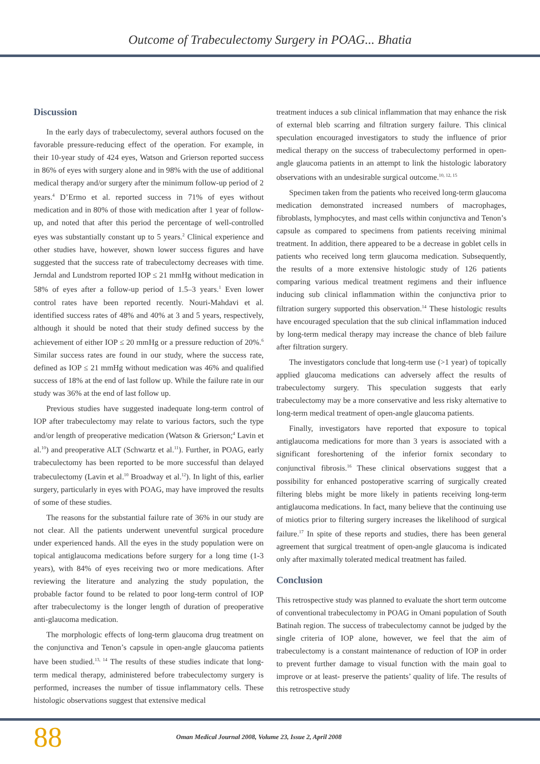Outcome of Trabeculectomy Surgery in POAG... Bhatia
Discussion
In the early days of trabeculectomy, several authors focused on the favorable pressure-reducing effect of the operation. For example, in their 10-year study of 424 eyes, Watson and Grierson reported success in 86% of eyes with surgery alone and in 98% with the use of additional medical therapy and/or surgery after the minimum follow-up period of 2 years.<sup>4</sup> D’Ermo et al. reported success in 71% of eyes without medication and in 80% of those with medication after 1 year of follow-up, and noted that after this period the percentage of well-controlled eyes was substantially constant up to 5 years.<sup>2</sup> Clinical experience and other studies have, however, shown lower success figures and have suggested that the success rate of trabeculectomy decreases with time. Jerndal and Lundstrom reported IOP ≤ 21 mmHg without medication in 58% of eyes after a follow-up period of 1.5–3 years.<sup>1</sup> Even lower control rates have been reported recently. Nouri-Mahdavi et al. identified success rates of 48% and 40% at 3 and 5 years, respectively, although it should be noted that their study defined success by the achievement of either IOP ≤ 20 mmHg or a pressure reduction of 20%.<sup>6</sup> Similar success rates are found in our study, where the success rate, defined as IOP ≤ 21 mmHg without medication was 46% and qualified success of 18% at the end of last follow up. While the failure rate in our study was 36% at the end of last follow up.
Previous studies have suggested inadequate long-term control of IOP after trabeculectomy may relate to various factors, such the type and/or length of preoperative medication (Watson & Grierson;<sup>4</sup> Lavin et al.<sup>10</sup>) and preoperative ALT (Schwartz et al.<sup>11</sup>). Further, in POAG, early trabeculectomy has been reported to be more successful than delayed trabeculectomy (Lavin et al.<sup>10</sup> Broadway et al.<sup>12</sup>). In light of this, earlier surgery, particularly in eyes with POAG, may have improved the results of some of these studies.
The reasons for the substantial failure rate of 36% in our study are not clear. All the patients underwent uneventful surgical procedure under experienced hands. All the eyes in the study population were on topical antiglaucoma medications before surgery for a long time (1-3 years), with 84% of eyes receiving two or more medications. After reviewing the literature and analyzing the study population, the probable factor found to be related to poor long-term control of IOP after trabeculectomy is the longer length of duration of preoperative anti-glaucoma medication.
The morphologic effects of long-term glaucoma drug treatment on the conjunctiva and Tenon’s capsule in open-angle glaucoma patients have been studied.<sup>13, 14</sup> The results of these studies indicate that long-term medical therapy, administered before trabeculectomy surgery is performed, increases the number of tissue inflammatory cells. These histologic observations suggest that extensive medical
treatment induces a sub clinical inflammation that may enhance the risk of external bleb scarring and filtration surgery failure. This clinical speculation encouraged investigators to study the influence of prior medical therapy on the success of trabeculectomy performed in open-angle glaucoma patients in an attempt to link the histologic laboratory observations with an undesirable surgical outcome.<sup>10, 12, 15</sup>
Specimen taken from the patients who received long-term glaucoma medication demonstrated increased numbers of macrophages, fibroblasts, lymphocytes, and mast cells within conjunctiva and Tenon’s capsule as compared to specimens from patients receiving minimal treatment. In addition, there appeared to be a decrease in goblet cells in patients who received long term glaucoma medication. Subsequently, the results of a more extensive histologic study of 126 patients comparing various medical treatment regimens and their influence inducing sub clinical inflammation within the conjunctiva prior to filtration surgery supported this observation.<sup>14</sup> These histologic results have encouraged speculation that the sub clinical inflammation induced by long-term medical therapy may increase the chance of bleb failure after filtration surgery.
The investigators conclude that long-term use (>1 year) of topically applied glaucoma medications can adversely affect the results of trabeculectomy surgery. This speculation suggests that early trabeculectomy may be a more conservative and less risky alternative to long-term medical treatment of open-angle glaucoma patients.
Finally, investigators have reported that exposure to topical antiglaucoma medications for more than 3 years is associated with a significant foreshortening of the inferior fornix secondary to conjunctival fibrosis.<sup>16</sup> These clinical observations suggest that a possibility for enhanced postoperative scarring of surgically created filtering blebs might be more likely in patients receiving long-term antiglaucoma medications. In fact, many believe that the continuing use of miotics prior to filtering surgery increases the likelihood of surgical failure.<sup>17</sup> In spite of these reports and studies, there has been general agreement that surgical treatment of open-angle glaucoma is indicated only after maximally tolerated medical treatment has failed.
Conclusion
This retrospective study was planned to evaluate the short term outcome of conventional trabeculectomy in POAG in Omani population of South Batinah region. The success of trabeculectomy cannot be judged by the single criteria of IOP alone, however, we feel that the aim of trabeculectomy is a constant maintenance of reduction of IOP in order to prevent further damage to visual function with the main goal to improve or at least- preserve the patients’ quality of life. The results of this retrospective study
88
Oman Medical Journal 2008, Volume 23, Issue 2, April 2008